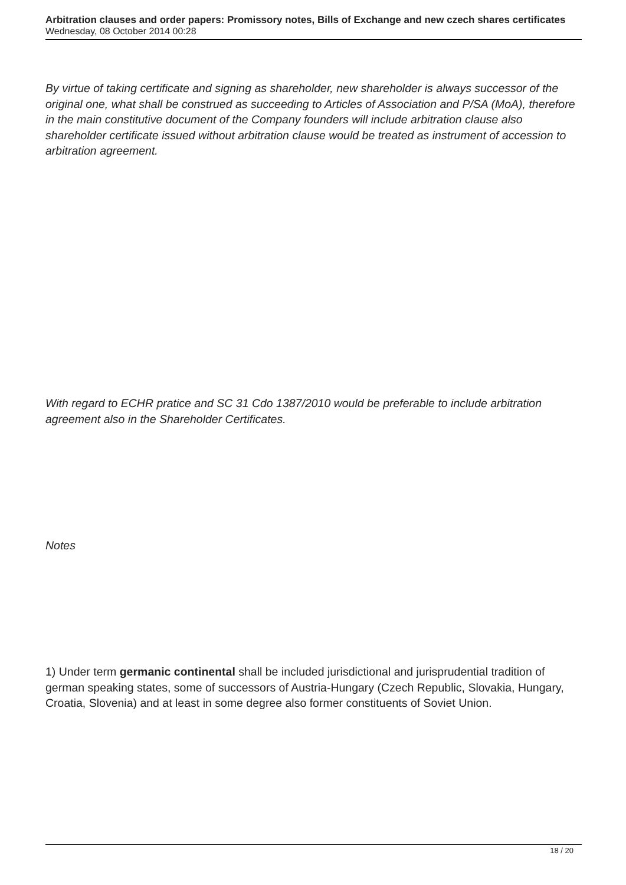Arbitration clauses and order papers: Promissory notes, Bills of Exchange and new czech shares certificates
Wednesday, 08 October 2014 00:28
By virtue of taking certificate and signing as shareholder, new shareholder is always successor of the original one, what shall be construed as succeeding to Articles of Association and P/SA (MoA), therefore in the main constitutive document of the Company founders will include arbitration clause also shareholder certificate issued without arbitration clause would be treated as instrument of accession to arbitration agreement.
With regard to ECHR pratice and SC 31 Cdo 1387/2010 would be preferable to include arbitration agreement also in the Shareholder Certificates.
Notes
1) Under term germanic continental shall be included jurisdictional and jurisprudential tradition of german speaking states, some of successors of Austria-Hungary (Czech Republic, Slovakia, Hungary, Croatia, Slovenia) and at least in some degree also former constituents of Soviet Union.
18 / 20